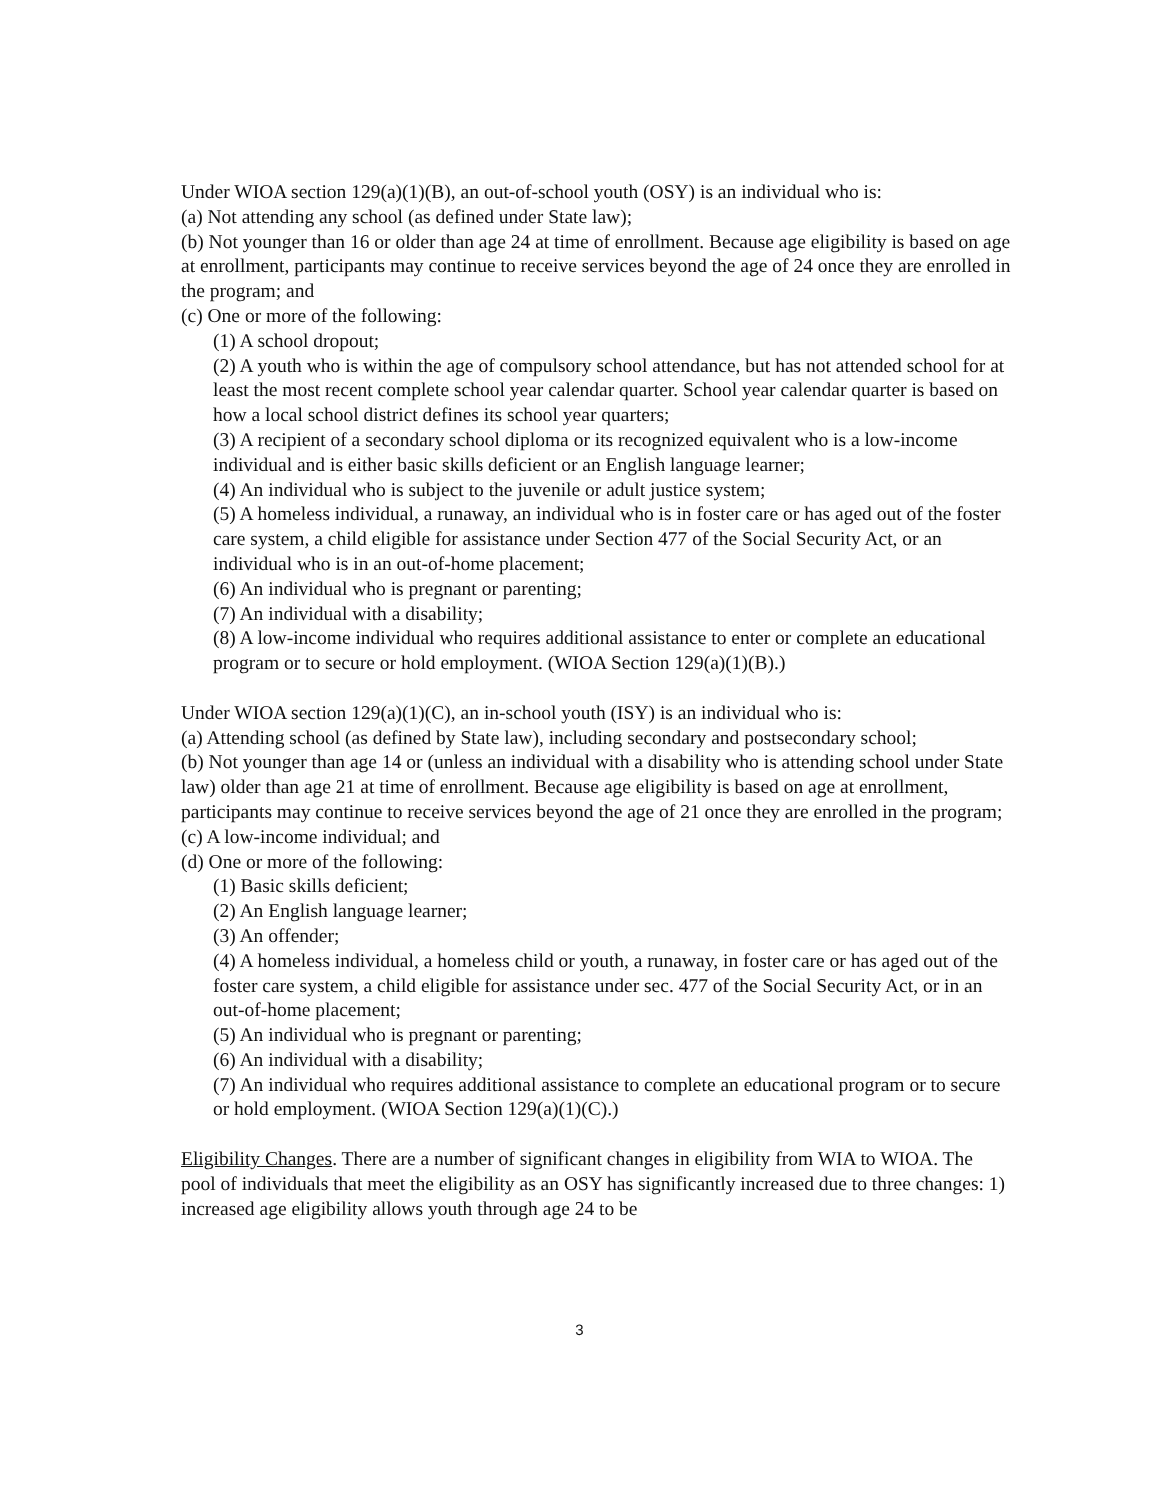Under WIOA section 129(a)(1)(B), an out-of-school youth (OSY) is an individual who is:
(a) Not attending any school (as defined under State law);
(b) Not younger than 16 or older than age 24 at time of enrollment. Because age eligibility is based on age at enrollment, participants may continue to receive services beyond the age of 24 once they are enrolled in the program; and
(c) One or more of the following:
(1) A school dropout;
(2) A youth who is within the age of compulsory school attendance, but has not attended school for at least the most recent complete school year calendar quarter. School year calendar quarter is based on how a local school district defines its school year quarters;
(3) A recipient of a secondary school diploma or its recognized equivalent who is a low-income individual and is either basic skills deficient or an English language learner;
(4) An individual who is subject to the juvenile or adult justice system;
(5) A homeless individual, a runaway, an individual who is in foster care or has aged out of the foster care system, a child eligible for assistance under Section 477 of the Social Security Act, or an individual who is in an out-of-home placement;
(6) An individual who is pregnant or parenting;
(7) An individual with a disability;
(8) A low-income individual who requires additional assistance to enter or complete an educational program or to secure or hold employment. (WIOA Section 129(a)(1)(B).)
Under WIOA section 129(a)(1)(C), an in-school youth (ISY) is an individual who is:
(a) Attending school (as defined by State law), including secondary and postsecondary school;
(b) Not younger than age 14 or (unless an individual with a disability who is attending school under State law) older than age 21 at time of enrollment. Because age eligibility is based on age at enrollment, participants may continue to receive services beyond the age of 21 once they are enrolled in the program;
(c) A low-income individual; and
(d) One or more of the following:
(1) Basic skills deficient;
(2) An English language learner;
(3) An offender;
(4) A homeless individual, a homeless child or youth, a runaway, in foster care or has aged out of the foster care system, a child eligible for assistance under sec. 477 of the Social Security Act, or in an out-of-home placement;
(5) An individual who is pregnant or parenting;
(6) An individual with a disability;
(7) An individual who requires additional assistance to complete an educational program or to secure or hold employment. (WIOA Section 129(a)(1)(C).)
Eligibility Changes. There are a number of significant changes in eligibility from WIA to WIOA. The pool of individuals that meet the eligibility as an OSY has significantly increased due to three changes: 1) increased age eligibility allows youth through age 24 to be
3